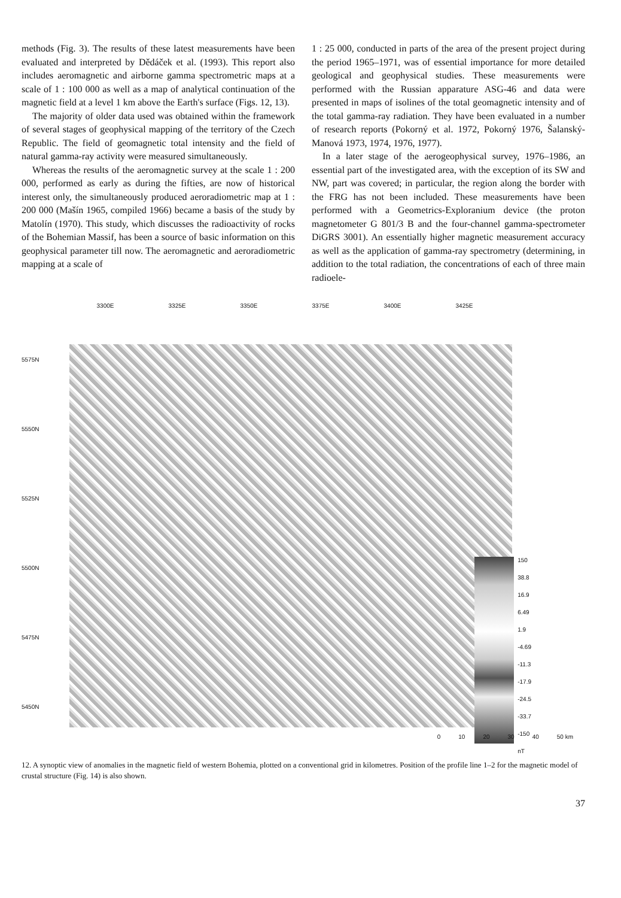methods (Fig. 3). The results of these latest measurements have been evaluated and interpreted by Dědáček et al. (1993). This report also includes aeromagnetic and airborne gamma spectrometric maps at a scale of 1 : 100 000 as well as a map of analytical continuation of the magnetic field at a level 1 km above the Earth's surface (Figs. 12, 13).
The majority of older data used was obtained within the framework of several stages of geophysical mapping of the territory of the Czech Republic. The field of geomagnetic total intensity and the field of natural gamma-ray activity were measured simultaneously.
Whereas the results of the aeromagnetic survey at the scale 1 : 200 000, performed as early as during the fifties, are now of historical interest only, the simultaneously produced aeroradiometric map at 1 : 200 000 (Mašín 1965, compiled 1966) became a basis of the study by Matolín (1970). This study, which discusses the radioactivity of rocks of the Bohemian Massif, has been a source of basic information on this geophysical parameter till now. The aeromagnetic and aeroradiometric mapping at a scale of
1 : 25 000, conducted in parts of the area of the present project during the period 1965–1971, was of essential importance for more detailed geological and geophysical studies. These measurements were performed with the Russian apparature ASG-46 and data were presented in maps of isolines of the total geomagnetic intensity and of the total gamma-ray radiation. They have been evaluated in a number of research reports (Pokorný et al. 1972, Pokorný 1976, Šalanský-Manová 1973, 1974, 1976, 1977).
In a later stage of the aerogeophysical survey, 1976–1986, an essential part of the investigated area, with the exception of its SW and NW, part was covered; in particular, the region along the border with the FRG has not been included. These measurements have been performed with a Geometrics-Exploranium device (the proton magnetometer G 801/3 B and the four-channel gamma-spectrometer DiGRS 3001). An essentially higher magnetic measurement accuracy as well as the application of gamma-ray spectrometry (determining, in addition to the total radiation, the concentrations of each of three main radioele-
3300E 3325E 3350E 3375E 3400E 3425E
5575N
5550N
5525N
5500N
5475N
5450N
150
38.8
16.9
6.49
1.9
-4.69
-11.3
-17.9
-24.5
-33.7
-150
nT
0 10 20 30 40 50 km
12. A synoptic view of anomalies in the magnetic field of western Bohemia, plotted on a conventional grid in kilometres. Position of the profile line 1–2 for the magnetic model of crustal structure (Fig. 14) is also shown.
37